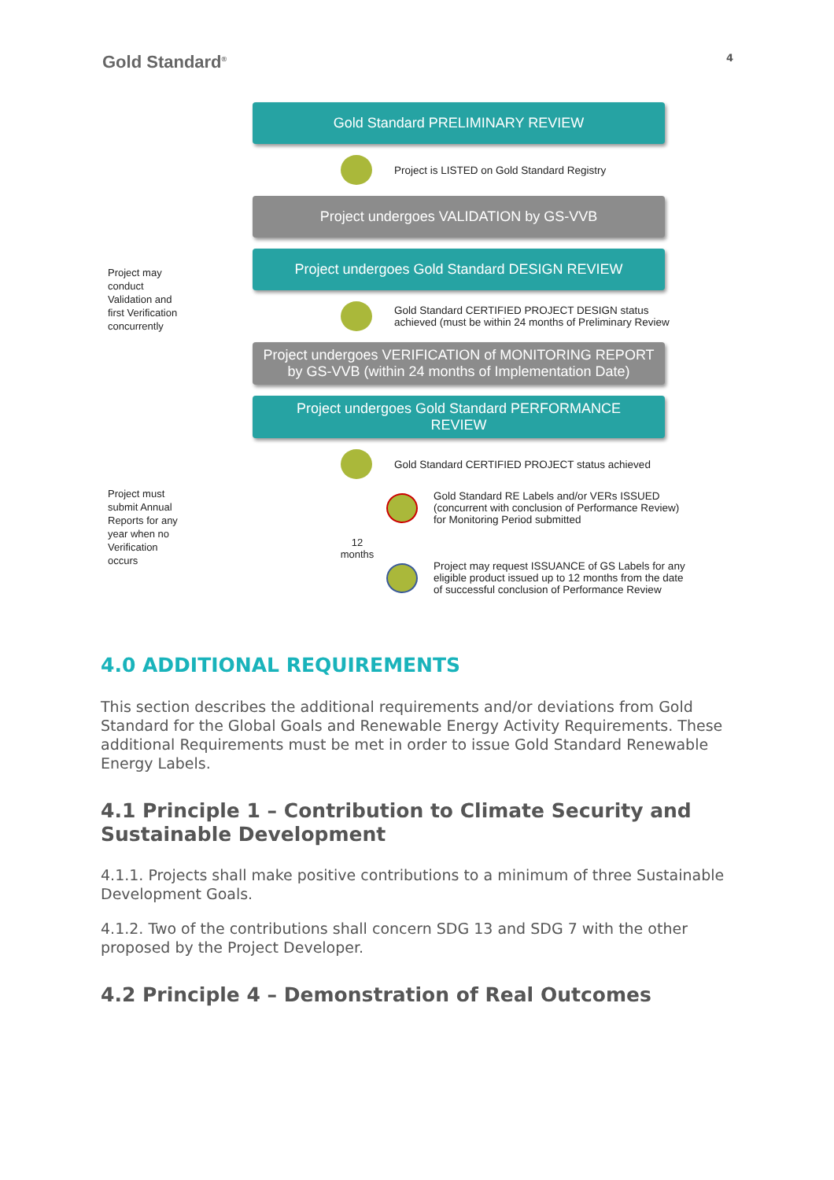Gold Standard<sup>®</sup>
4
Project may
conduct
Validation and
first Verification
concurrently
Project must
submit Annual
Reports for any
year when no
Verification
occurs
Gold Standard PRELIMINARY REVIEW
Project is LISTED on Gold Standard Registry
Project undergoes VALIDATION by GS-VVB
Project undergoes Gold Standard DESIGN REVIEW
Gold Standard CERTIFIED PROJECT DESIGN status
achieved (must be within 24 months of Preliminary Review
Project undergoes VERIFICATION of MONITORING REPORT
by GS-VVB (within 24 months of Implementation Date)
Project undergoes Gold Standard PERFORMANCE
REVIEW
Gold Standard CERTIFIED PROJECT status achieved
Gold Standard RE Labels and/or VERs ISSUED
(concurrent with conclusion of Performance Review)
for Monitoring Period submitted
12
months
Project may request ISSUANCE of GS Labels for any
eligible product issued up to 12 months from the date
of successful conclusion of Performance Review
4.0 ADDITIONAL REQUIREMENTS
This section describes the additional requirements and/or deviations from Gold Standard for the Global Goals and Renewable Energy Activity Requirements. These additional Requirements must be met in order to issue Gold Standard Renewable Energy Labels.
4.1 Principle 1 – Contribution to Climate Security and Sustainable Development
4.1.1. Projects shall make positive contributions to a minimum of three Sustainable Development Goals.
4.1.2. Two of the contributions shall concern SDG 13 and SDG 7 with the other proposed by the Project Developer.
4.2 Principle 4 – Demonstration of Real Outcomes